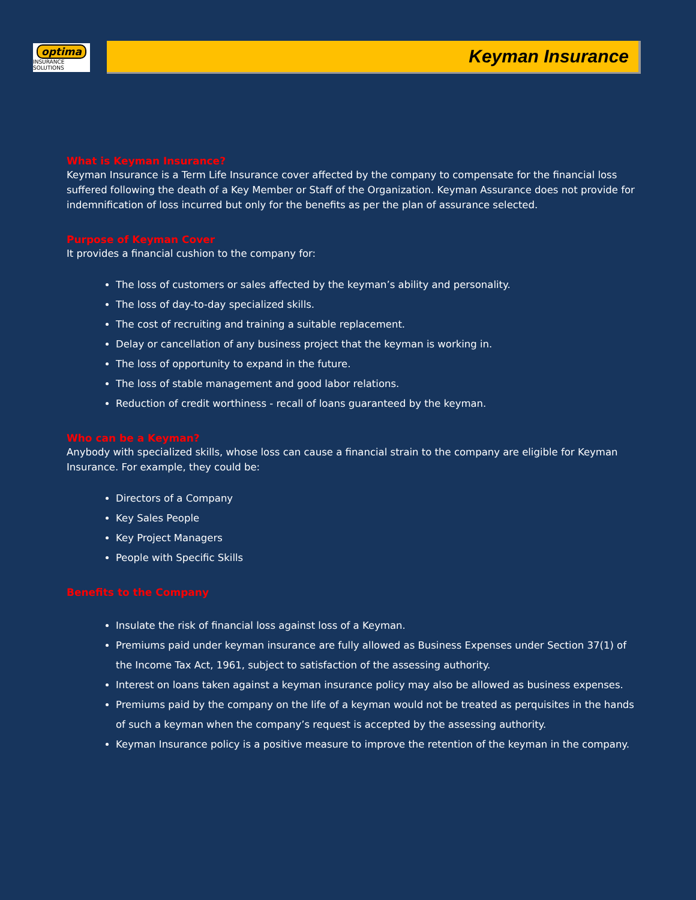optima
INSURANCE SOLUTIONS
Keyman Insurance
What is Keyman Insurance?
Keyman Insurance is a Term Life Insurance cover affected by the company to compensate for the financial loss suffered following the death of a Key Member or Staff of the Organization. Keyman Assurance does not provide for indemnification of loss incurred but only for the benefits as per the plan of assurance selected.
Purpose of Keyman Cover
It provides a financial cushion to the company for:
The loss of customers or sales affected by the keyman’s ability and personality.
The loss of day-to-day specialized skills.
The cost of recruiting and training a suitable replacement.
Delay or cancellation of any business project that the keyman is working in.
The loss of opportunity to expand in the future.
The loss of stable management and good labor relations.
Reduction of credit worthiness - recall of loans guaranteed by the keyman.
Who can be a Keyman?
Anybody with specialized skills, whose loss can cause a financial strain to the company are eligible for Keyman Insurance. For example, they could be:
Directors of a Company
Key Sales People
Key Project Managers
People with Specific Skills
Benefits to the Company
Insulate the risk of financial loss against loss of a Keyman.
Premiums paid under keyman insurance are fully allowed as Business Expenses under Section 37(1) of the Income Tax Act, 1961, subject to satisfaction of the assessing authority.
Interest on loans taken against a keyman insurance policy may also be allowed as business expenses.
Premiums paid by the company on the life of a keyman would not be treated as perquisites in the hands of such a keyman when the company’s request is accepted by the assessing authority.
Keyman Insurance policy is a positive measure to improve the retention of the keyman in the company.